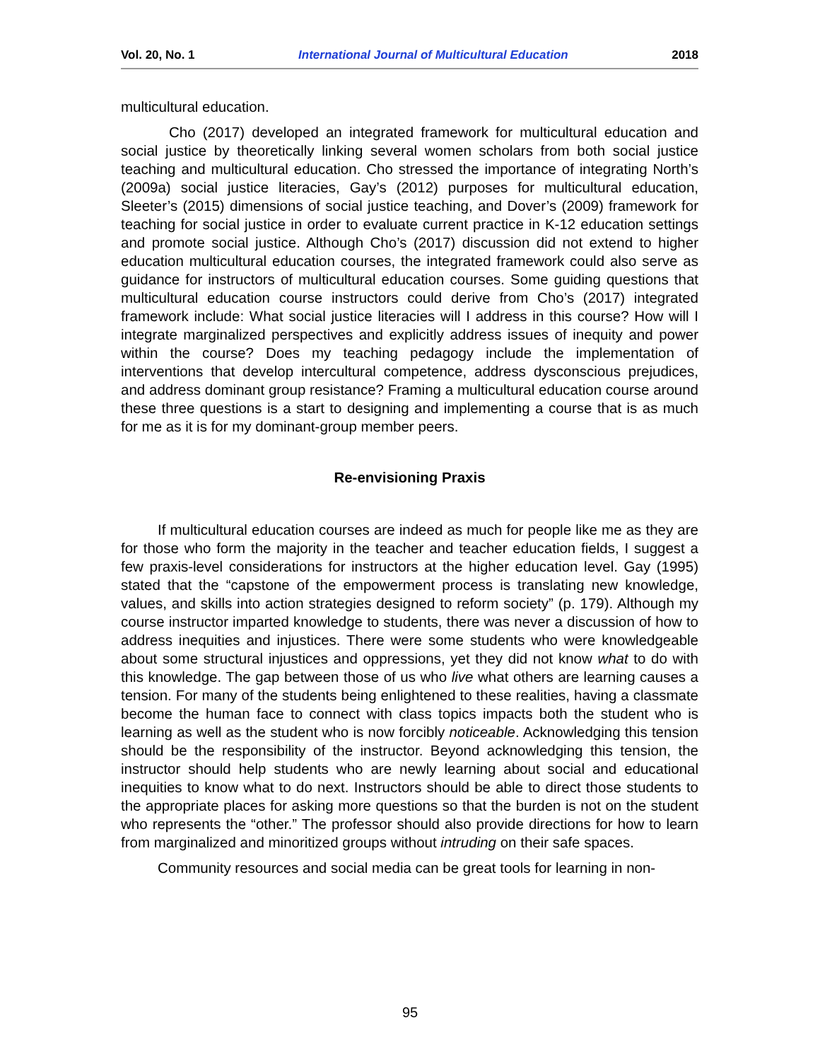Vol. 20, No. 1 International Journal of Multicultural Education 2018
multicultural education.
Cho (2017) developed an integrated framework for multicultural education and social justice by theoretically linking several women scholars from both social justice teaching and multicultural education. Cho stressed the importance of integrating North’s (2009a) social justice literacies, Gay’s (2012) purposes for multicultural education, Sleeter’s (2015) dimensions of social justice teaching, and Dover’s (2009) framework for teaching for social justice in order to evaluate current practice in K-12 education settings and promote social justice. Although Cho’s (2017) discussion did not extend to higher education multicultural education courses, the integrated framework could also serve as guidance for instructors of multicultural education courses. Some guiding questions that multicultural education course instructors could derive from Cho’s (2017) integrated framework include: What social justice literacies will I address in this course? How will I integrate marginalized perspectives and explicitly address issues of inequity and power within the course? Does my teaching pedagogy include the implementation of interventions that develop intercultural competence, address dysconscious prejudices, and address dominant group resistance? Framing a multicultural education course around these three questions is a start to designing and implementing a course that is as much for me as it is for my dominant-group member peers.
Re-envisioning Praxis
If multicultural education courses are indeed as much for people like me as they are for those who form the majority in the teacher and teacher education fields, I suggest a few praxis-level considerations for instructors at the higher education level. Gay (1995) stated that the “capstone of the empowerment process is translating new knowledge, values, and skills into action strategies designed to reform society” (p. 179). Although my course instructor imparted knowledge to students, there was never a discussion of how to address inequities and injustices. There were some students who were knowledgeable about some structural injustices and oppressions, yet they did not know what to do with this knowledge. The gap between those of us who live what others are learning causes a tension. For many of the students being enlightened to these realities, having a classmate become the human face to connect with class topics impacts both the student who is learning as well as the student who is now forcibly noticeable. Acknowledging this tension should be the responsibility of the instructor. Beyond acknowledging this tension, the instructor should help students who are newly learning about social and educational inequities to know what to do next. Instructors should be able to direct those students to the appropriate places for asking more questions so that the burden is not on the student who represents the “other.” The professor should also provide directions for how to learn from marginalized and minoritized groups without intruding on their safe spaces.
Community resources and social media can be great tools for learning in non-
95